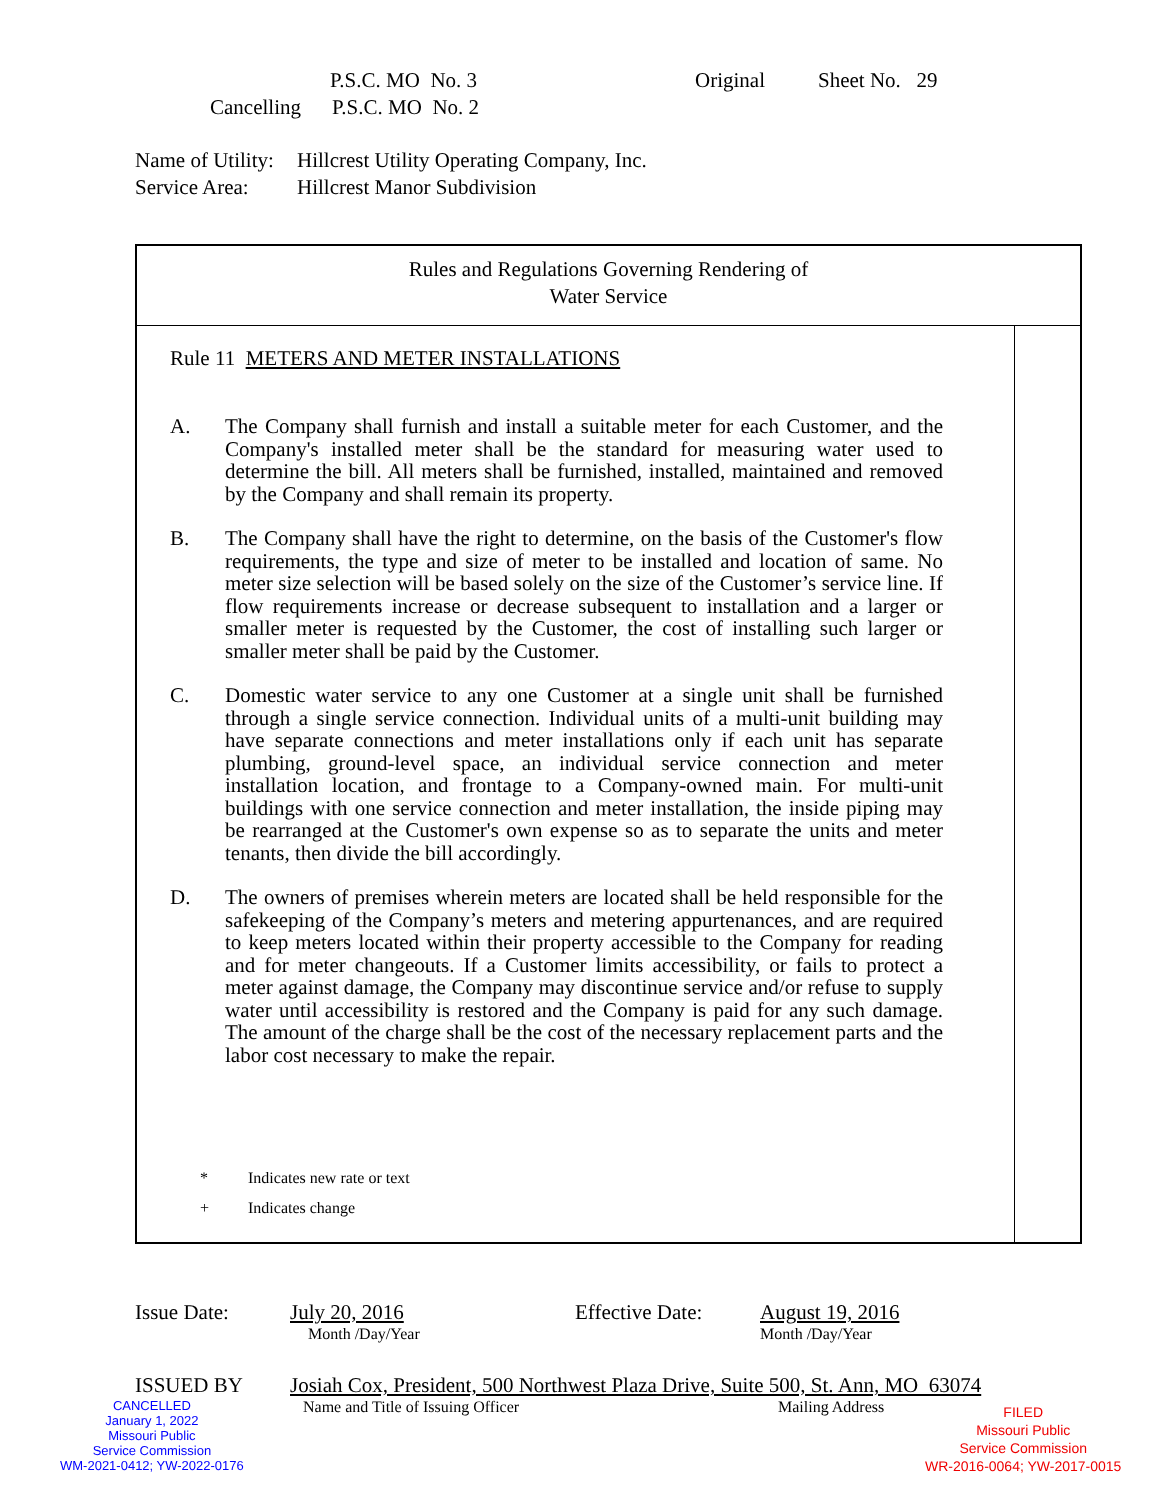P.S.C. MO No. 3 Original Sheet No. 29
Cancelling P.S.C. MO No. 2
Name of Utility: Hillcrest Utility Operating Company, Inc.
Service Area: Hillcrest Manor Subdivision
Rules and Regulations Governing Rendering of
Water Service
Rule 11 METERS AND METER INSTALLATIONS
A. The Company shall furnish and install a suitable meter for each Customer, and the Company's installed meter shall be the standard for measuring water used to determine the bill. All meters shall be furnished, installed, maintained and removed by the Company and shall remain its property.
B. The Company shall have the right to determine, on the basis of the Customer's flow requirements, the type and size of meter to be installed and location of same. No meter size selection will be based solely on the size of the Customer’s service line. If flow requirements increase or decrease subsequent to installation and a larger or smaller meter is requested by the Customer, the cost of installing such larger or smaller meter shall be paid by the Customer.
C. Domestic water service to any one Customer at a single unit shall be furnished through a single service connection. Individual units of a multi-unit building may have separate connections and meter installations only if each unit has separate plumbing, ground-level space, an individual service connection and meter installation location, and frontage to a Company-owned main. For multi-unit buildings with one service connection and meter installation, the inside piping may be rearranged at the Customer's own expense so as to separate the units and meter tenants, then divide the bill accordingly.
D. The owners of premises wherein meters are located shall be held responsible for the safekeeping of the Company’s meters and metering appurtenances, and are required to keep meters located within their property accessible to the Company for reading and for meter changeouts. If a Customer limits accessibility, or fails to protect a meter against damage, the Company may discontinue service and/or refuse to supply water until accessibility is restored and the Company is paid for any such damage. The amount of the charge shall be the cost of the necessary replacement parts and the labor cost necessary to make the repair.
* Indicates new rate or text
+ Indicates change
Issue Date: July 20, 2016 Effective Date: August 19, 2016
Month /Day/Year Month /Day/Year
ISSUED BY Josiah Cox, President, 500 Northwest Plaza Drive, Suite 500, St. Ann, MO 63074
Name and Title of Issuing Officer Mailing Address
CANCELLED
January 1, 2022
Missouri Public
Service Commission
WM-2021-0412; YW-2022-0176
FILED
Missouri Public
Service Commission
WR-2016-0064; YW-2017-0015